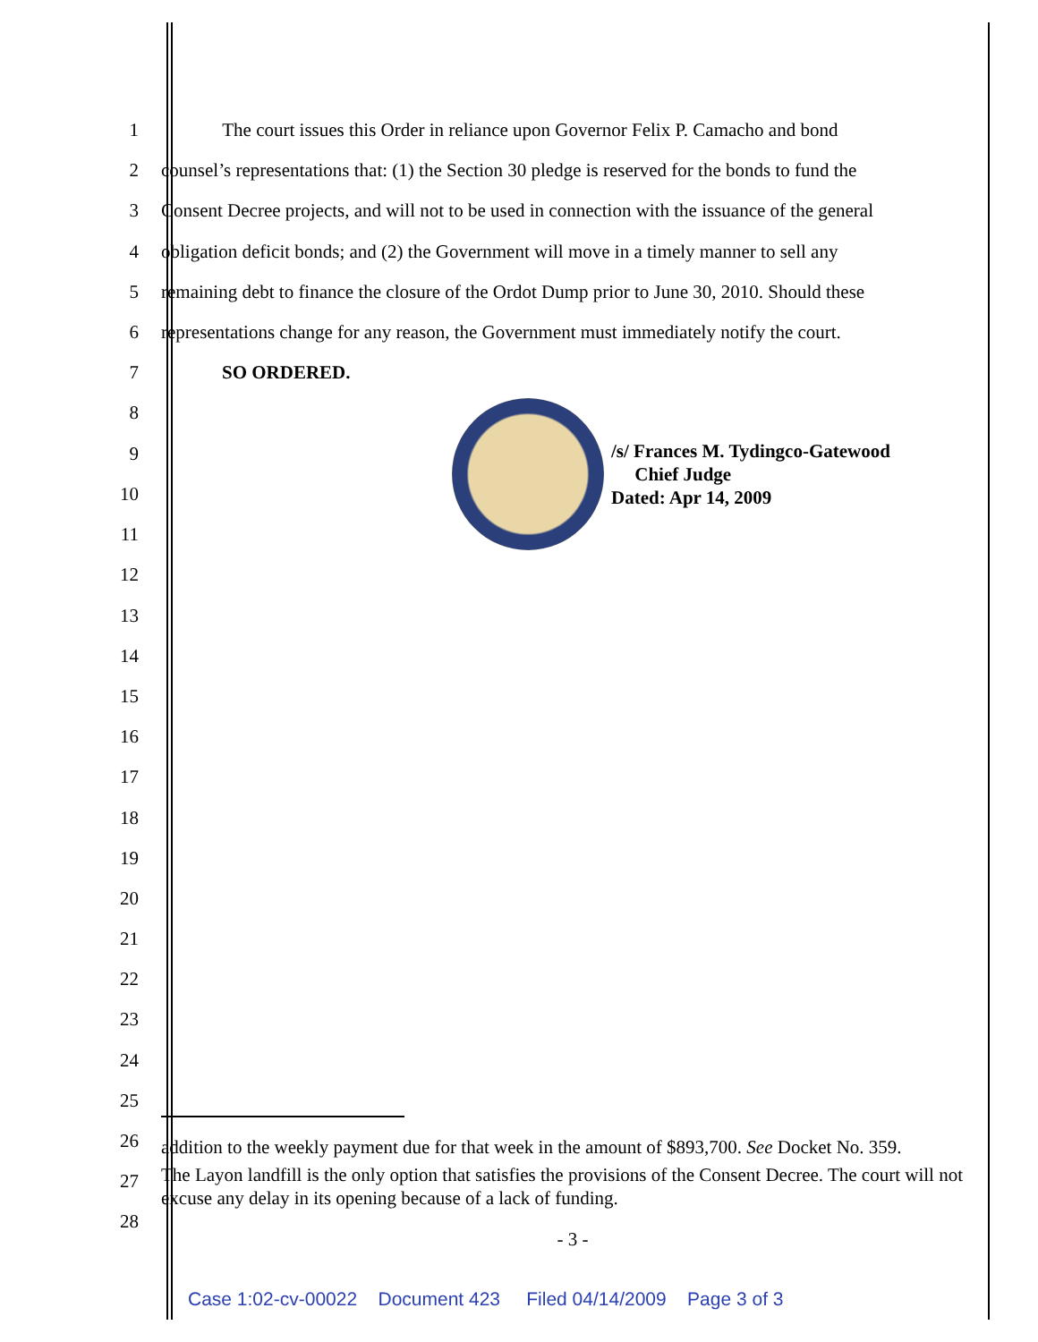1
The court issues this Order in reliance upon Governor Felix P. Camacho and bond
2
counsel’s representations that: (1) the Section 30 pledge is reserved for the bonds to fund the
3
Consent Decree projects, and will not to be used in connection with the issuance of the general
4
obligation deficit bonds; and (2) the Government will move in a timely manner to sell any
5
remaining debt to finance the closure of the Ordot Dump prior to June 30, 2010. Should these
6
representations change for any reason, the Government must immediately notify the court.
7 SO ORDERED.
8
9
10
11
/s/ Frances M. Tydingco-Gatewood
Chief Judge
Dated: Apr 14, 2009
12
13
14
15
16
17
18
19
20
21
22
23
24
25
26
addition to the weekly payment due for that week in the amount of $893,700. See Docket No. 359.
27
The Layon landfill is the only option that satisfies the provisions of the Consent Decree. The court will not excuse any delay in its opening because of a lack of funding.
28
- 3 -
Case 1:02-cv-00022 Document 423 Filed 04/14/2009 Page 3 of 3